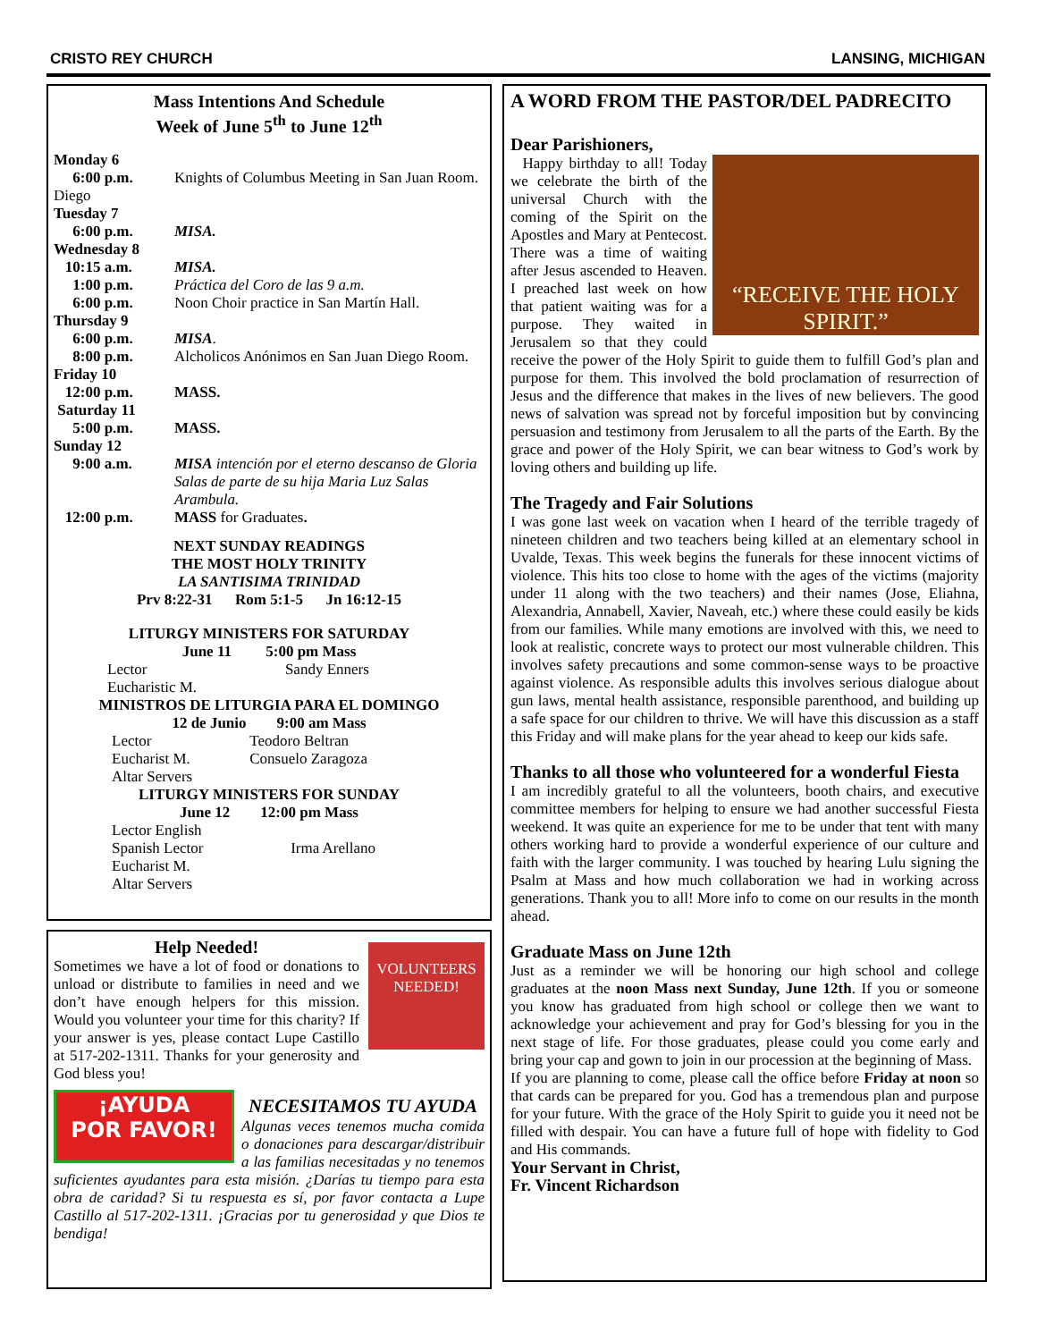CRISTO REY CHURCH LANSING, MICHIGAN
Mass Intentions And Schedule
Week of June 5<sup>th</sup> to June 12<sup>th</sup>
| Monday 6 | |
| 6:00 p.m. Diego | Knights of Columbus Meeting in San Juan Room. |
| Tuesday 7 | |
| 6:00 p.m. | MISA. |
| Wednesday 8 | |
| 10:15 a.m. | MISA. |
| 1:00 p.m. | Práctica del Coro de las 9 a.m. |
| 6:00 p.m. | Noon Choir practice in San Martín Hall. |
| Thursday 9 | |
| 6:00 p.m. | MISA . |
| 8:00 p.m. | Alcholicos Anónimos en San Juan Diego Room. |
| Friday 10 | |
| 12:00 p.m. | MASS. |
| Saturday 11 | |
| 5:00 p.m. | MASS. |
| Sunday 12 | |
| 9:00 a.m. | MISA intención por el eterno descanso de Gloria Salas de parte de su hija Maria Luz Salas Arambula. |
| 12:00 p.m. | MASS for Graduates . |
NEXT SUNDAY READINGS
THE MOST HOLY TRINITY
LA SANTISIMA TRINIDAD
Prv 8:22-31 Rom 5:1-5 Jn 16:12-15
LITURGY MINISTERS FOR SATURDAY
June 11 5:00 pm Mass
| Lector Eucharistic M. | Sandy Enners |
MINISTROS DE LITURGIA PARA EL DOMINGO
12 de Junio 9:00 am Mass
| Lector | Teodoro Beltran |
| Eucharist M. | Consuelo Zaragoza |
| Altar Servers | |
LITURGY MINISTERS FOR SUNDAY
June 12 12:00 pm Mass
| Lector English | |
| Spanish Lector | Irma Arellano |
| Eucharist M. Altar Servers | |
VOLUNTEERS NEEDED!
Help Needed!
Sometimes we have a lot of food or donations to unload or distribute to families in need and we don’t have enough helpers for this mission. Would you volunteer your time for this charity? If your answer is yes, please contact Lupe Castillo at 517-202-1311. Thanks for your generosity and God bless you!
¡AYUDA
POR FAVOR!
NECESITAMOS TU AYUDA
Algunas veces tenemos mucha comida o donaciones para descargar/distribuir a las familias necesitadas y no tenemos suficientes ayudantes para esta misión. ¿Darías tu tiempo para esta obra de caridad? Si tu respuesta es sí, por favor contacta a Lupe Castillo al 517-202-1311. ¡Gracias por tu generosidad y que Dios te bendiga!
A WORD FROM THE PASTOR/DEL PADRECITO
Dear Parishioners,
“RECEIVE THE HOLY SPIRIT.”
Happy birthday to all! Today we celebrate the birth of the universal Church with the coming of the Spirit on the Apostles and Mary at Pentecost. There was a time of waiting after Jesus ascended to Heaven. I preached last week on how that patient waiting was for a purpose. They waited in Jerusalem so that they could receive the power of the Holy Spirit to guide them to fulfill God’s plan and purpose for them. This involved the bold proclamation of resurrection of Jesus and the difference that makes in the lives of new believers. The good news of salvation was spread not by forceful imposition but by convincing persuasion and testimony from Jerusalem to all the parts of the Earth. By the grace and power of the Holy Spirit, we can bear witness to God’s work by loving others and building up life.
The Tragedy and Fair Solutions
I was gone last week on vacation when I heard of the terrible tragedy of nineteen children and two teachers being killed at an elementary school in Uvalde, Texas. This week begins the funerals for these innocent victims of violence. This hits too close to home with the ages of the victims (majority under 11 along with the two teachers) and their names (Jose, Eliahna, Alexandria, Annabell, Xavier, Naveah, etc.) where these could easily be kids from our families. While many emotions are involved with this, we need to look at realistic, concrete ways to protect our most vulnerable children. This involves safety precautions and some common-sense ways to be proactive against violence. As responsible adults this involves serious dialogue about gun laws, mental health assistance, responsible parenthood, and building up a safe space for our children to thrive. We will have this discussion as a staff this Friday and will make plans for the year ahead to keep our kids safe.
Thanks to all those who volunteered for a wonderful Fiesta
I am incredibly grateful to all the volunteers, booth chairs, and executive committee members for helping to ensure we had another successful Fiesta weekend. It was quite an experience for me to be under that tent with many others working hard to provide a wonderful experience of our culture and faith with the larger community. I was touched by hearing Lulu signing the Psalm at Mass and how much collaboration we had in working across generations. Thank you to all! More info to come on our results in the month ahead.
Graduate Mass on June 12th
Just as a reminder we will be honoring our high school and college graduates at the noon Mass next Sunday, June 12th. If you or someone you know has graduated from high school or college then we want to acknowledge your achievement and pray for God’s blessing for you in the next stage of life. For those graduates, please could you come early and bring your cap and gown to join in our procession at the beginning of Mass.
If you are planning to come, please call the office before Friday at noon so that cards can be prepared for you. God has a tremendous plan and purpose for your future. With the grace of the Holy Spirit to guide you it need not be filled with despair. You can have a future full of hope with fidelity to God and His commands.
Your Servant in Christ,
Fr. Vincent Richardson